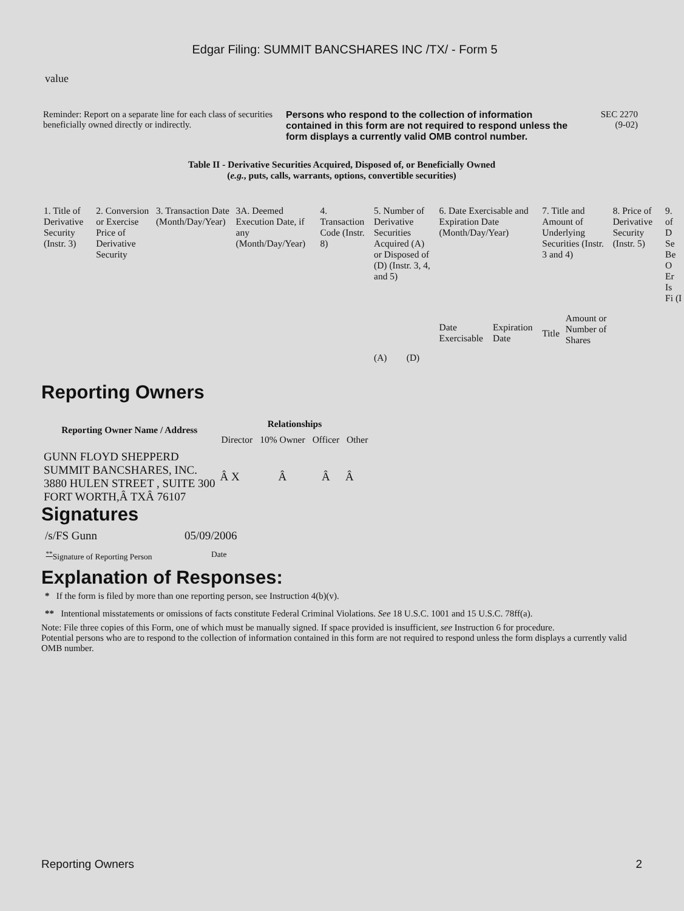Edgar Filing: SUMMIT BANCSHARES INC /TX/ - Form 5
value
Reminder: Report on a separate line for each class of securities beneficially owned directly or indirectly.
Persons who respond to the collection of information contained in this form are not required to respond unless the form displays a currently valid OMB control number.
SEC 2270
(9-02)
Table II - Derivative Securities Acquired, Disposed of, or Beneficially Owned
(e.g., puts, calls, warrants, options, convertible securities)
| 1. Title of Derivative Security (Instr. 3) | 2. Conversion or Exercise Price of Derivative Security | 3. Transaction Date (Month/Day/Year) | 3A. Deemed Execution Date, if any (Month/Day/Year) | 4. Transaction Code (Instr. 8) | 5. Number of Derivative Securities Acquired (A) or Disposed of (D) (Instr. 3, 4, and 5) | | 6. Date Exercisable and Expiration Date (Month/Day/Year) | | 7. Title and Amount of Underlying Securities (Instr. 3 and 4) | | 8. Price of Derivative Security (Instr. 5) | 9. of D Se Be O Er Is Fi (I |
| | | | | | (A) | (D) | Date Exercisable | Expiration Date | Title | Amount or Number of Shares | | |
Reporting Owners
| Reporting Owner Name / Address | Relationships | | | |
| --- | --- | --- | --- | --- |
| | Director | 10% Owner | Officer | Other |
| GUNN FLOYD SHEPPERD SUMMIT BANCSHARES, INC. 3880 HULEN STREET , SUITE 300 FORT WORTH,Â TXÂ 76107 | Â X | Â | Â | Â |
Signatures
/s/FS Gunn 05/09/2006
<sup>**</sup> Signature of Reporting Person
Date
Explanation of Responses:
* If the form is filed by more than one reporting person, see Instruction 4(b)(v).
** Intentional misstatements or omissions of facts constitute Federal Criminal Violations. See 18 U.S.C. 1001 and 15 U.S.C. 78ff(a).
Note: File three copies of this Form, one of which must be manually signed. If space provided is insufficient, see Instruction 6 for procedure.
Potential persons who are to respond to the collection of information contained in this form are not required to respond unless the form displays a currently valid OMB number.
Reporting Owners 2